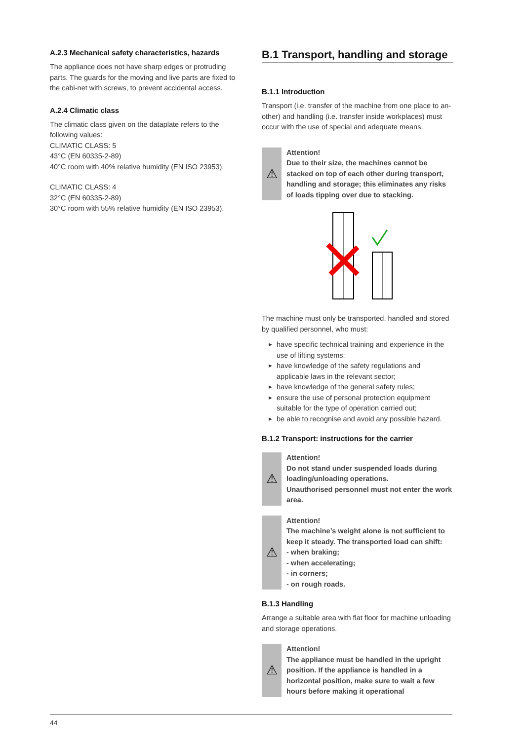A.2.3 Mechanical safety characteristics, hazards
The appliance does not have sharp edges or protruding parts. The guards for the moving and live parts are fixed to the cabi-net with screws, to prevent accidental access.
A.2.4 Climatic class
The climatic class given on the dataplate refers to the following values:
CLIMATIC CLASS: 5
43°C (EN 60335-2-89)
40°C room with 40% relative humidity (EN ISO 23953).
CLIMATIC CLASS: 4
32°C (EN 60335-2-89)
30°C room with 55% relative humidity (EN ISO 23953).
B.1 Transport, handling and storage
B.1.1 Introduction
Transport (i.e. transfer of the machine from one place to an-other) and handling (i.e. transfer inside workplaces) must occur with the use of special and adequate means.
⚠
Attention!
Due to their size, the machines cannot be stacked on top of each other during transport, handling and storage; this eliminates any risks of loads tipping over due to stacking.
The machine must only be transported, handled and stored by qualified personnel, who must:
▶ have specific technical training and experience in the use of lifting systems;
▶ have knowledge of the safety regulations and applicable laws in the relevant sector;
▶ have knowledge of the general safety rules;
▶ ensure the use of personal protection equipment suitable for the type of operation carried out;
▶ be able to recognise and avoid any possible hazard.
B.1.2 Transport: instructions for the carrier
⚠
Attention!
Do not stand under suspended loads during loading/unloading operations.
Unauthorised personnel must not enter the work area.
⚠
Attention!
The machine’s weight alone is not sufficient to keep it steady. The transported load can shift:
- when braking;
- when accelerating;
- in corners;
- on rough roads.
B.1.3 Handling
Arrange a suitable area with flat floor for machine unloading and storage operations.
⚠
Attention!
The appliance must be handled in the upright position. If the appliance is handled in a horizontal position, make sure to wait a few hours before making it operational
44